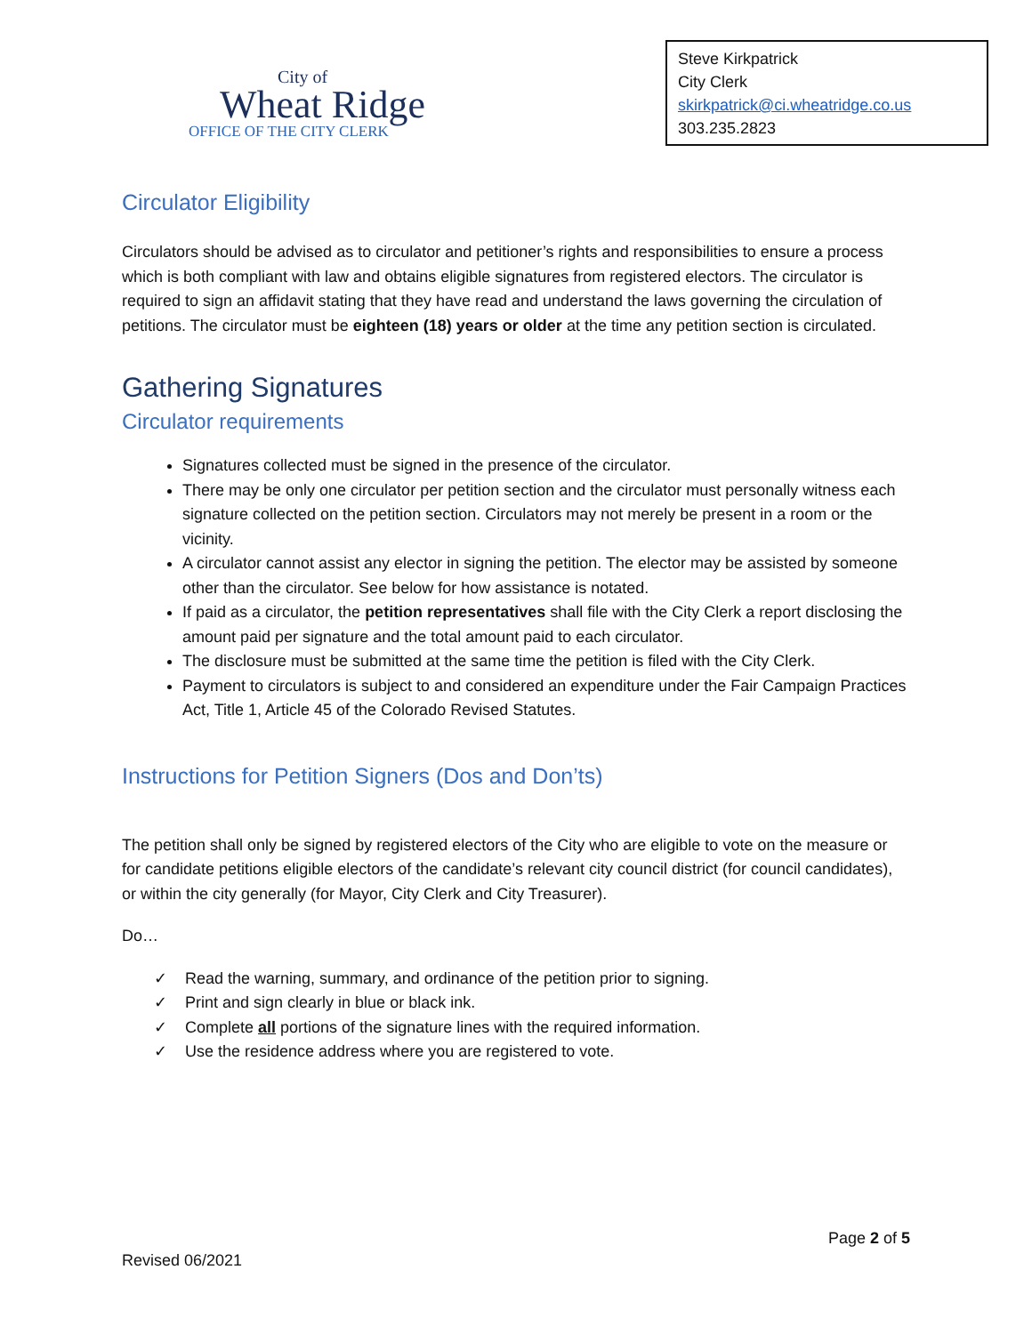City of
Wheat Ridge
OFFICE OF THE CITY CLERK
Steve Kirkpatrick
City Clerk
skirkpatrick@ci.wheatridge.co.us
303.235.2823
Circulator Eligibility
Circulators should be advised as to circulator and petitioner’s rights and responsibilities to ensure a process which is both compliant with law and obtains eligible signatures from registered electors. The circulator is required to sign an affidavit stating that they have read and understand the laws governing the circulation of petitions. The circulator must be eighteen (18) years or older at the time any petition section is circulated.
Gathering Signatures
Circulator requirements
Signatures collected must be signed in the presence of the circulator.
There may be only one circulator per petition section and the circulator must personally witness each signature collected on the petition section. Circulators may not merely be present in a room or the vicinity.
A circulator cannot assist any elector in signing the petition. The elector may be assisted by someone other than the circulator. See below for how assistance is notated.
If paid as a circulator, the petition representatives shall file with the City Clerk a report disclosing the amount paid per signature and the total amount paid to each circulator.
The disclosure must be submitted at the same time the petition is filed with the City Clerk.
Payment to circulators is subject to and considered an expenditure under the Fair Campaign Practices Act, Title 1, Article 45 of the Colorado Revised Statutes.
Instructions for Petition Signers (Dos and Don’ts)
The petition shall only be signed by registered electors of the City who are eligible to vote on the measure or for candidate petitions eligible electors of the candidate’s relevant city council district (for council candidates), or within the city generally (for Mayor, City Clerk and City Treasurer).
Do…
✓ Read the warning, summary, and ordinance of the petition prior to signing.
✓ Print and sign clearly in blue or black ink.
✓ Complete all portions of the signature lines with the required information.
✓ Use the residence address where you are registered to vote.
Page 2 of 5
Revised 06/2021